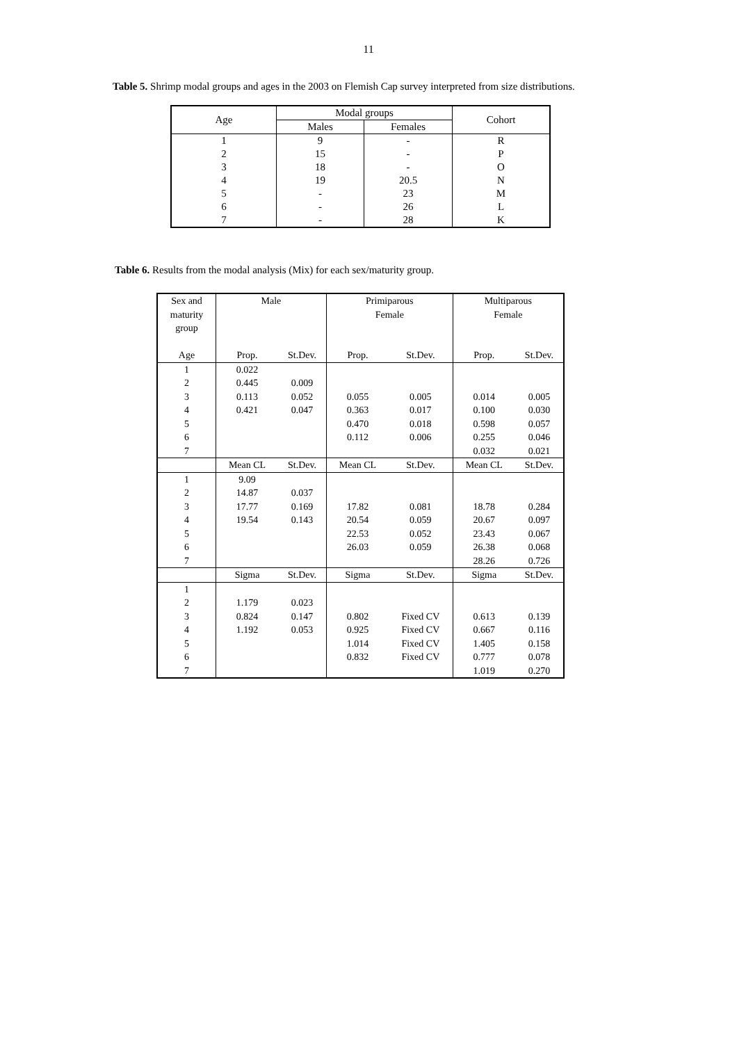11
Table 5. Shrimp modal groups and ages in the 2003 on Flemish Cap survey interpreted from size distributions.
| Age | Modal groups | | Cohort |
| --- | --- | --- | --- |
| | Males | Females | |
| 1 | 9 | - | R |
| 2 | 15 | - | P |
| 3 | 18 | - | O |
| 4 | 19 | 20.5 | N |
| 5 | - | 23 | M |
| 6 | - | 26 | L |
| 7 | - | 28 | K |
Table 6. Results from the modal analysis (Mix) for each sex/maturity group.
| Sex and maturity group | Male | | Primiparous Female | | Multiparous Female | |
| Age | Prop. | St.Dev. | Prop. | St.Dev. | Prop. | St.Dev. |
| 1 | 0.022 | | | | | |
| 2 | 0.445 | 0.009 | | | | |
| 3 | 0.113 | 0.052 | 0.055 | 0.005 | 0.014 | 0.005 |
| 4 | 0.421 | 0.047 | 0.363 | 0.017 | 0.100 | 0.030 |
| 5 | | | 0.470 | 0.018 | 0.598 | 0.057 |
| 6 | | | 0.112 | 0.006 | 0.255 | 0.046 |
| 7 | | | | | 0.032 | 0.021 |
| | Mean CL | St.Dev. | Mean CL | St.Dev. | Mean CL | St.Dev. |
| 1 | 9.09 | | | | | |
| 2 | 14.87 | 0.037 | | | | |
| 3 | 17.77 | 0.169 | 17.82 | 0.081 | 18.78 | 0.284 |
| 4 | 19.54 | 0.143 | 20.54 | 0.059 | 20.67 | 0.097 |
| 5 | | | 22.53 | 0.052 | 23.43 | 0.067 |
| 6 | | | 26.03 | 0.059 | 26.38 | 0.068 |
| 7 | | | | | 28.26 | 0.726 |
| | Sigma | St.Dev. | Sigma | St.Dev. | Sigma | St.Dev. |
| 1 | | | | | | |
| 2 | 1.179 | 0.023 | | | | |
| 3 | 0.824 | 0.147 | 0.802 | Fixed CV | 0.613 | 0.139 |
| 4 | 1.192 | 0.053 | 0.925 | Fixed CV | 0.667 | 0.116 |
| 5 | | | 1.014 | Fixed CV | 1.405 | 0.158 |
| 6 | | | 0.832 | Fixed CV | 0.777 | 0.078 |
| 7 | | | | | 1.019 | 0.270 |